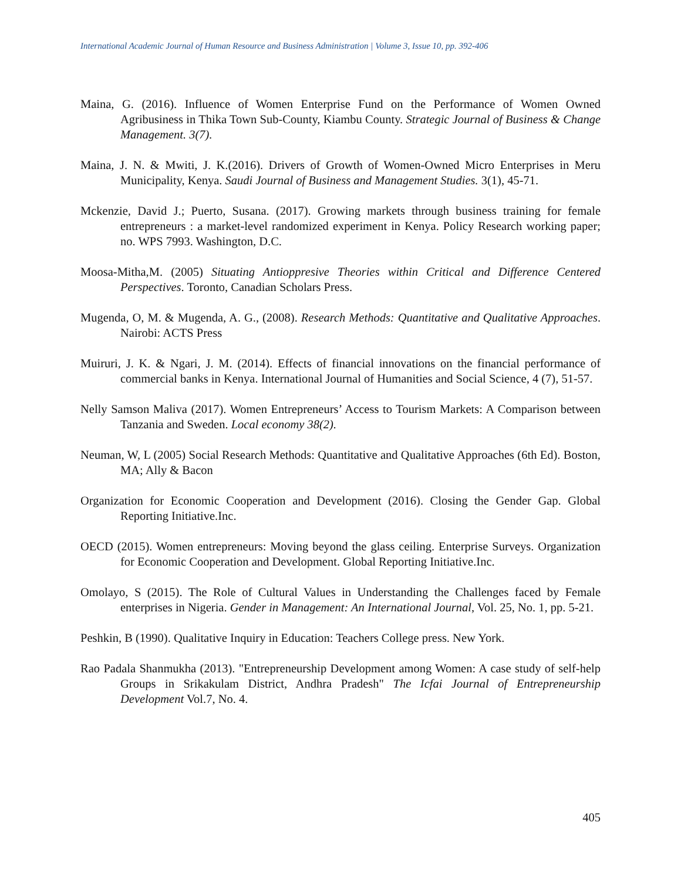International Academic Journal of Human Resource and Business Administration | Volume 3, Issue 10, pp. 392-406
Maina, G. (2016). Influence of Women Enterprise Fund on the Performance of Women Owned Agribusiness in Thika Town Sub-County, Kiambu County. Strategic Journal of Business & Change Management. 3(7).
Maina, J. N. & Mwiti, J. K.(2016). Drivers of Growth of Women-Owned Micro Enterprises in Meru Municipality, Kenya. Saudi Journal of Business and Management Studies. 3(1), 45-71.
Mckenzie, David J.; Puerto, Susana. (2017). Growing markets through business training for female entrepreneurs : a market-level randomized experiment in Kenya. Policy Research working paper; no. WPS 7993. Washington, D.C.
Moosa-Mitha,M. (2005) Situating Antioppresive Theories within Critical and Difference Centered Perspectives. Toronto, Canadian Scholars Press.
Mugenda, O, M. & Mugenda, A. G., (2008). Research Methods: Quantitative and Qualitative Approaches. Nairobi: ACTS Press
Muiruri, J. K. & Ngari, J. M. (2014). Effects of financial innovations on the financial performance of commercial banks in Kenya. International Journal of Humanities and Social Science, 4 (7), 51-57.
Nelly Samson Maliva (2017). Women Entrepreneurs’ Access to Tourism Markets: A Comparison between Tanzania and Sweden. Local economy 38(2).
Neuman, W, L (2005) Social Research Methods: Quantitative and Qualitative Approaches (6th Ed). Boston, MA; Ally & Bacon
Organization for Economic Cooperation and Development (2016). Closing the Gender Gap. Global Reporting Initiative.Inc.
OECD (2015). Women entrepreneurs: Moving beyond the glass ceiling. Enterprise Surveys. Organization for Economic Cooperation and Development. Global Reporting Initiative.Inc.
Omolayo, S (2015). The Role of Cultural Values in Understanding the Challenges faced by Female enterprises in Nigeria. Gender in Management: An International Journal, Vol. 25, No. 1, pp. 5-21.
Peshkin, B (1990). Qualitative Inquiry in Education: Teachers College press. New York.
Rao Padala Shanmukha (2013). "Entrepreneurship Development among Women: A case study of self-help Groups in Srikakulam District, Andhra Pradesh" The Icfai Journal of Entrepreneurship Development Vol.7, No. 4.
405